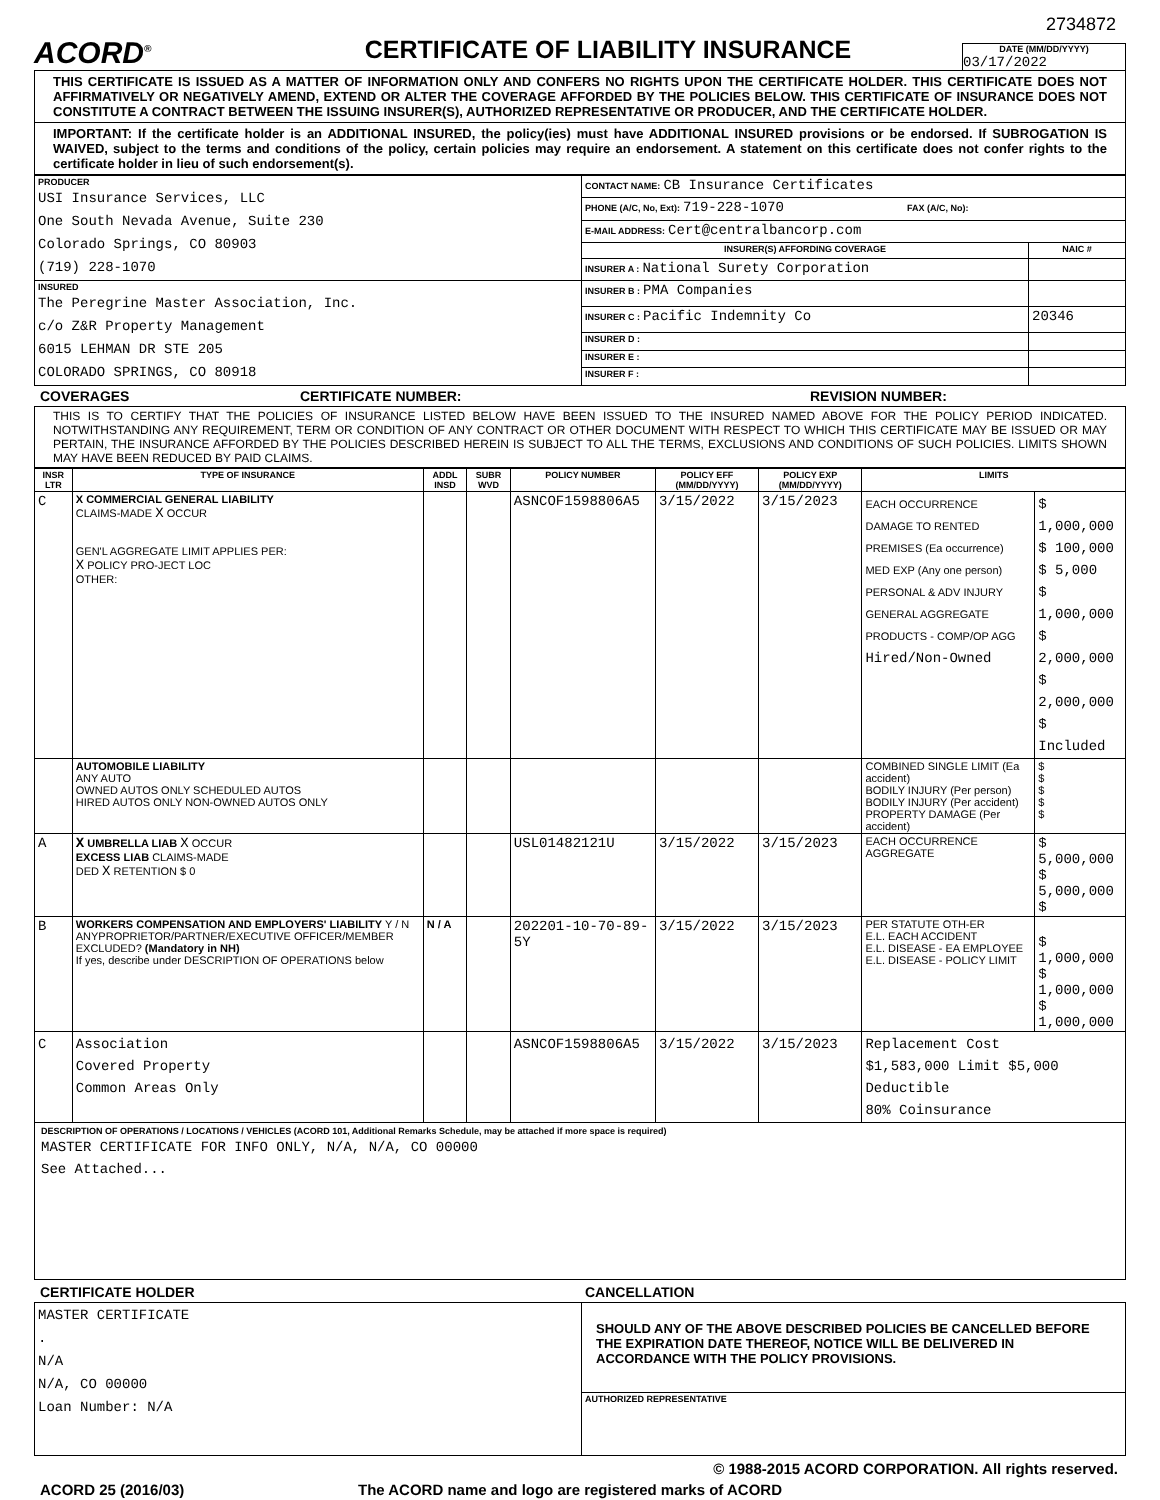2734872
ACORD<sup>®</sup>
CERTIFICATE OF LIABILITY INSURANCE
DATE (MM/DD/YYYY)
03/17/2022
THIS CERTIFICATE IS ISSUED AS A MATTER OF INFORMATION ONLY AND CONFERS NO RIGHTS UPON THE CERTIFICATE HOLDER. THIS CERTIFICATE DOES NOT AFFIRMATIVELY OR NEGATIVELY AMEND, EXTEND OR ALTER THE COVERAGE AFFORDED BY THE POLICIES BELOW. THIS CERTIFICATE OF INSURANCE DOES NOT CONSTITUTE A CONTRACT BETWEEN THE ISSUING INSURER(S), AUTHORIZED REPRESENTATIVE OR PRODUCER, AND THE CERTIFICATE HOLDER.
IMPORTANT: If the certificate holder is an ADDITIONAL INSURED, the policy(ies) must have ADDITIONAL INSURED provisions or be endorsed. If SUBROGATION IS WAIVED, subject to the terms and conditions of the policy, certain policies may require an endorsement. A statement on this certificate does not confer rights to the certificate holder in lieu of such endorsement(s).
| PRODUCER USI Insurance Services, LLC One South Nevada Avenue, Suite 230 Colorado Springs, CO 80903 (719) 228-1070 | CONTACT NAME: CB Insurance Certificates | |
| | PHONE (A/C, No, Ext): 719-228-1070 FAX (A/C, No): | |
| | E-MAIL ADDRESS: Cert@centralbancorp.com | |
| | INSURER(S) AFFORDING COVERAGE | NAIC # |
| | INSURER A : National Surety Corporation | |
| INSURED The Peregrine Master Association, Inc. c/o Z&R Property Management 6015 LEHMAN DR STE 205 COLORADO SPRINGS, CO 80918 | INSURER B : PMA Companies | |
| | INSURER C : Pacific Indemnity Co | 20346 |
| | INSURER D : | |
| | INSURER E : | |
| | INSURER F : | |
COVERAGES CERTIFICATE NUMBER: REVISION NUMBER:
THIS IS TO CERTIFY THAT THE POLICIES OF INSURANCE LISTED BELOW HAVE BEEN ISSUED TO THE INSURED NAMED ABOVE FOR THE POLICY PERIOD INDICATED. NOTWITHSTANDING ANY REQUIREMENT, TERM OR CONDITION OF ANY CONTRACT OR OTHER DOCUMENT WITH RESPECT TO WHICH THIS CERTIFICATE MAY BE ISSUED OR MAY PERTAIN, THE INSURANCE AFFORDED BY THE POLICIES DESCRIBED HEREIN IS SUBJECT TO ALL THE TERMS, EXCLUSIONS AND CONDITIONS OF SUCH POLICIES. LIMITS SHOWN MAY HAVE BEEN REDUCED BY PAID CLAIMS.
| INSR LTR | TYPE OF INSURANCE | ADDL INSD | SUBR WVD | POLICY NUMBER | POLICY EFF (MM/DD/YYYY) | POLICY EXP (MM/DD/YYYY) | LIMITS | |
| --- | --- | --- | --- | --- | --- | --- | --- | --- |
| C | X COMMERCIAL GENERAL LIABILITY CLAIMS-MADE X OCCUR GEN'L AGGREGATE LIMIT APPLIES PER: X POLICY PRO-JECT LOC OTHER: | | | ASNCOF1598806A5 | 3/15/2022 | 3/15/2023 | EACH OCCURRENCE DAMAGE TO RENTED PREMISES (Ea occurrence) MED EXP (Any one person) PERSONAL & ADV INJURY GENERAL AGGREGATE PRODUCTS - COMP/OP AGG Hired/Non-Owned | $ 1,000,000 $ 100,000 $ 5,000 $ 1,000,000 $ 2,000,000 $ 2,000,000 $ Included |
| | AUTOMOBILE LIABILITY ANY AUTO OWNED AUTOS ONLY SCHEDULED AUTOS HIRED AUTOS ONLY NON-OWNED AUTOS ONLY | | | | | | COMBINED SINGLE LIMIT (Ea accident) BODILY INJURY (Per person) BODILY INJURY (Per accident) PROPERTY DAMAGE (Per accident) | $ $ $ $ $ |
| A | X UMBRELLA LIAB X OCCUR EXCESS LIAB CLAIMS-MADE DED X RETENTION $ 0 | | | USL01482121U | 3/15/2022 | 3/15/2023 | EACH OCCURRENCE AGGREGATE | $ 5,000,000 $ 5,000,000 $ |
| B | WORKERS COMPENSATION AND EMPLOYERS' LIABILITY Y / N ANYPROPRIETOR/PARTNER/EXECUTIVE OFFICER/MEMBER EXCLUDED? (Mandatory in NH) If yes, describe under DESCRIPTION OF OPERATIONS below | N / A | | 202201-10-70-89-5Y | 3/15/2022 | 3/15/2023 | PER STATUTE OTH-ER E.L. EACH ACCIDENT E.L. DISEASE - EA EMPLOYEE E.L. DISEASE - POLICY LIMIT | $ 1,000,000 $ 1,000,000 $ 1,000,000 |
| C | Association Covered Property Common Areas Only | | | ASNCOF1598806A5 | 3/15/2022 | 3/15/2023 | Replacement Cost $1,583,000 Limit $5,000 Deductible 80% Coinsurance | |
DESCRIPTION OF OPERATIONS / LOCATIONS / VEHICLES (ACORD 101, Additional Remarks Schedule, may be attached if more space is required)
MASTER CERTIFICATE FOR INFO ONLY, N/A, N/A, CO 00000
See Attached...
CERTIFICATE HOLDER CANCELLATION
| MASTER CERTIFICATE . N/A N/A, CO 00000 Loan Number: N/A | SHOULD ANY OF THE ABOVE DESCRIBED POLICIES BE CANCELLED BEFORE THE EXPIRATION DATE THEREOF, NOTICE WILL BE DELIVERED IN ACCORDANCE WITH THE POLICY PROVISIONS. |
| | AUTHORIZED REPRESENTATIVE |
© 1988-2015 ACORD CORPORATION. All rights reserved.
ACORD 25 (2016/03) The ACORD name and logo are registered marks of ACORD